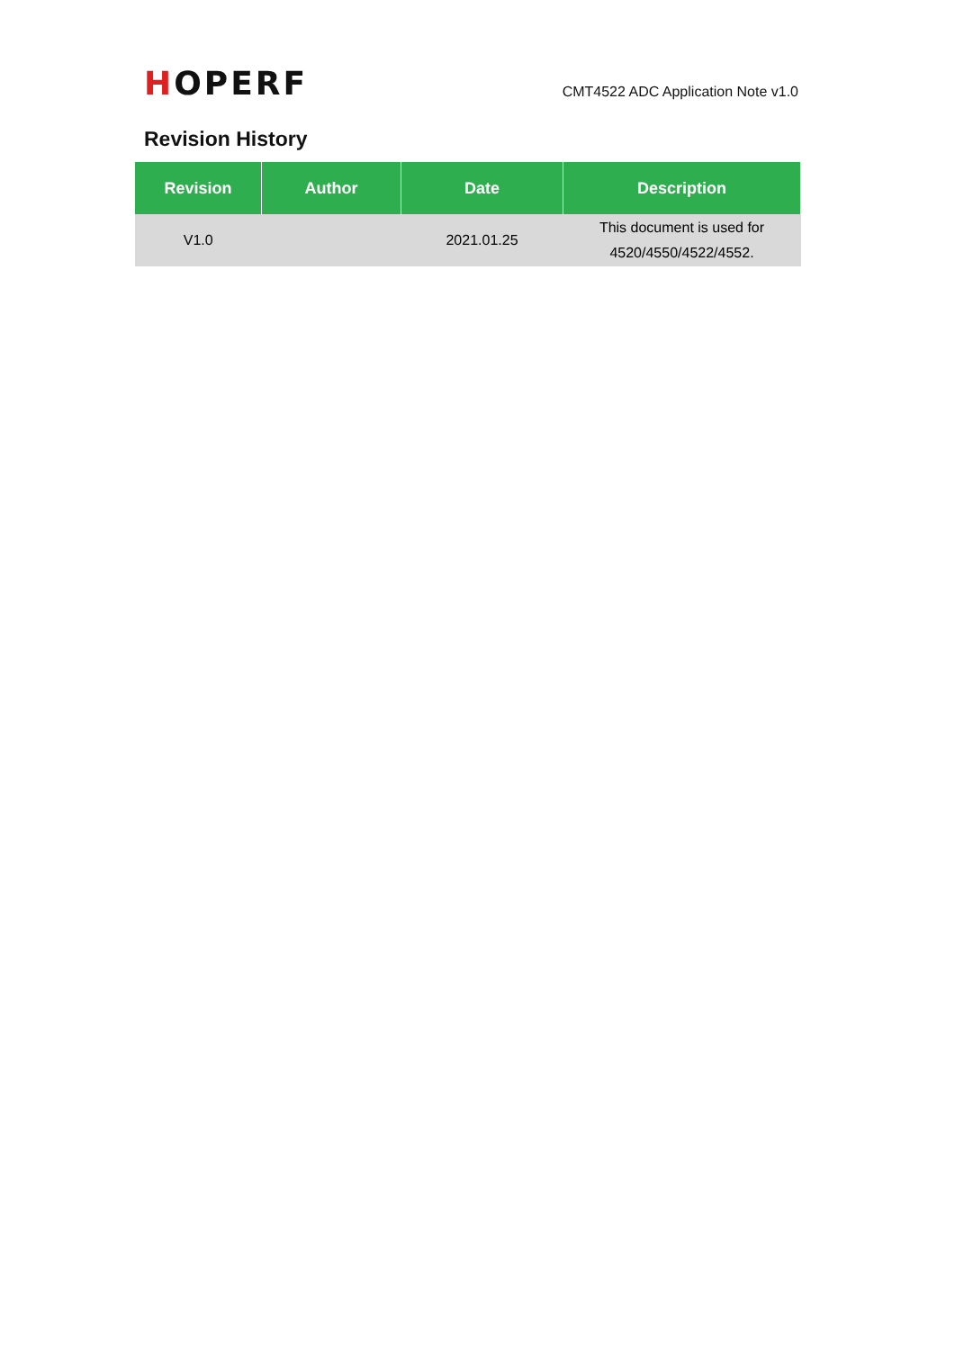HOPERF
CMT4522 ADC Application Note v1.0
Revision History
| Revision | Author | Date | Description |
| --- | --- | --- | --- |
| V1.0 | | 2021.01.25 | This document is used for 4520/4550/4522/4552. |